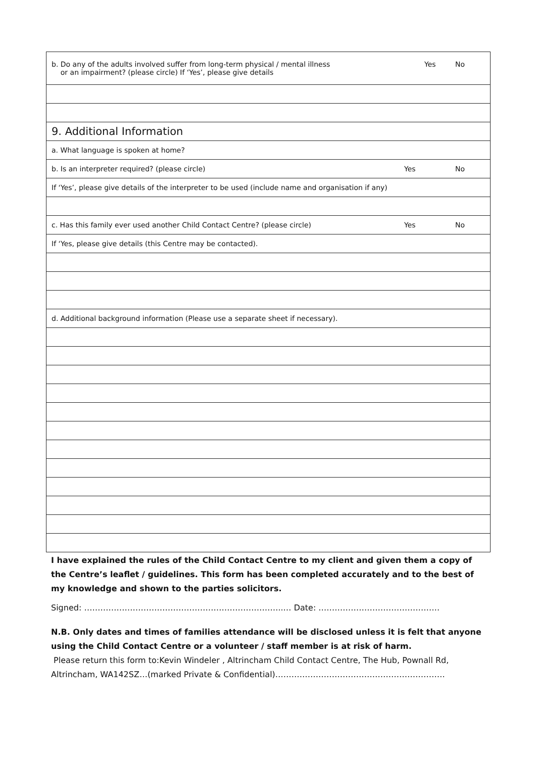| b. Do any of the adults involved suffer from long-term physical / mental illness or an impairment? (please circle) If ‘Yes’, please give details Yes No |
| 9. Additional Information |
| a. What language is spoken at home? |
| b. Is an interpreter required? (please circle) Yes No |
| If ‘Yes’, please give details of the interpreter to be used (include name and organisation if any) |
| c. Has this family ever used another Child Contact Centre? (please circle) Yes No |
| If ‘Yes, please give details (this Centre may be contacted). |
| d. Additional background information (Please use a separate sheet if necessary). |
I have explained the rules of the Child Contact Centre to my client and given them a copy of the Centre’s leaflet / guidelines. This form has been completed accurately and to the best of my knowledge and shown to the parties solicitors.
Signed: ………………………………………………………………..… Date: ………………………………………
N.B. Only dates and times of families attendance will be disclosed unless it is felt that anyone using the Child Contact Centre or a volunteer / staff member is at risk of harm.
Please return this form to:Kevin Windeler , Altrincham Child Contact Centre, The Hub, Pownall Rd, Altrincham, WA142SZ…(marked Private & Confidential)………………………………………………………